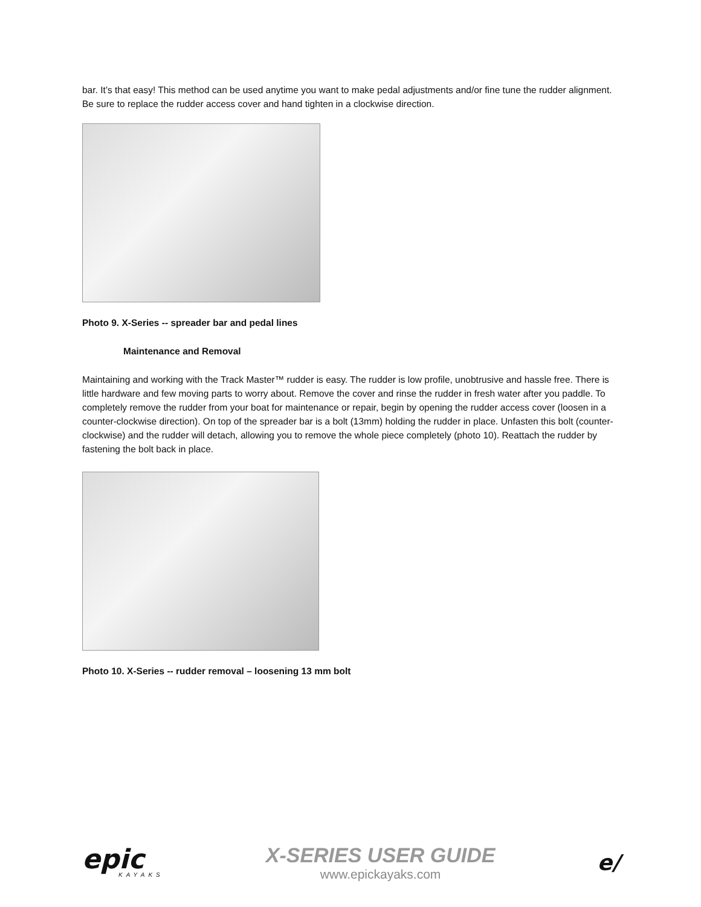bar. It’s that easy! This method can be used anytime you want to make pedal adjustments and/or fine tune the rudder alignment. Be sure to replace the rudder access cover and hand tighten in a clockwise direction.
Photo 9. X-Series -- spreader bar and pedal lines
Maintenance and Removal
Maintaining and working with the Track Master™ rudder is easy. The rudder is low profile, unobtrusive and hassle free. There is little hardware and few moving parts to worry about. Remove the cover and rinse the rudder in fresh water after you paddle. To completely remove the rudder from your boat for maintenance or repair, begin by opening the rudder access cover (loosen in a counter-clockwise direction). On top of the spreader bar is a bolt (13mm) holding the rudder in place. Unfasten this bolt (counter-clockwise) and the rudder will detach, allowing you to remove the whole piece completely (photo 10). Reattach the rudder by fastening the bolt back in place.
Photo 10. X-Series -- rudder removal – loosening 13 mm bolt
epic
KAYAKS
X-SERIES USER GUIDE
www.epickayaks.com
e/